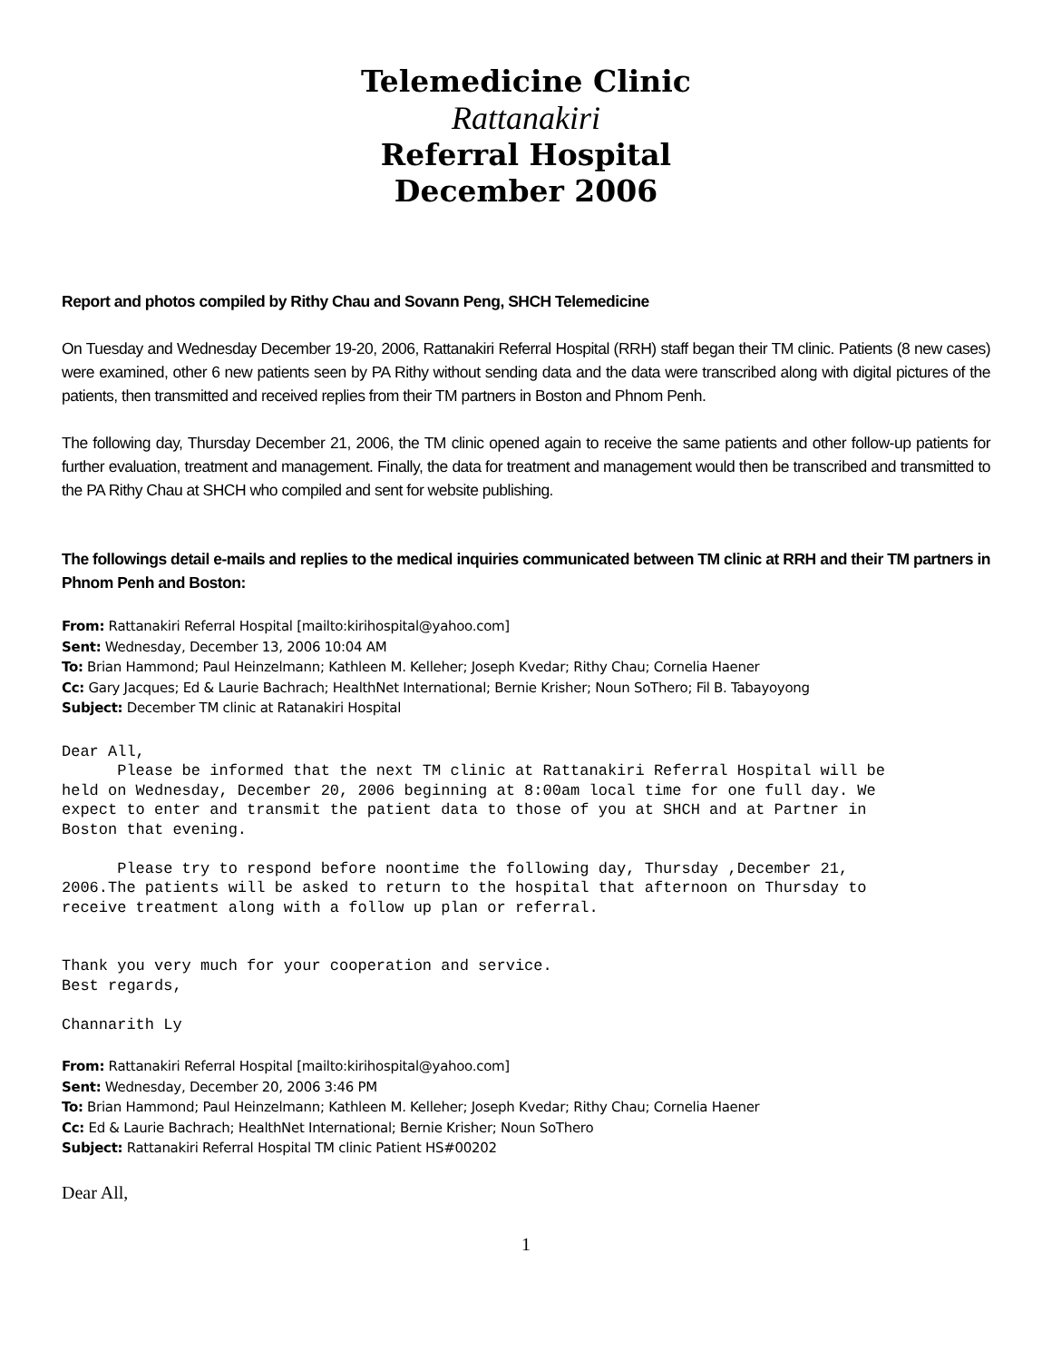Telemedicine Clinic
Rattanakiri
Referral Hospital
December 2006
Report and photos compiled by Rithy Chau and Sovann Peng, SHCH Telemedicine
On Tuesday and Wednesday December 19-20, 2006, Rattanakiri Referral Hospital (RRH) staff began their TM clinic. Patients (8 new cases) were examined, other 6 new patients seen by PA Rithy without sending data and the data were transcribed along with digital pictures of the patients, then transmitted and received replies from their TM partners in Boston and Phnom Penh.
The following day, Thursday December 21, 2006, the TM clinic opened again to receive the same patients and other follow-up patients for further evaluation, treatment and management. Finally, the data for treatment and management would then be transcribed and transmitted to the PA Rithy Chau at SHCH who compiled and sent for website publishing.
The followings detail e-mails and replies to the medical inquiries communicated between TM clinic at RRH and their TM partners in Phnom Penh and Boston:
From: Rattanakiri Referral Hospital [mailto:kirihospital@yahoo.com]
Sent: Wednesday, December 13, 2006 10:04 AM
To: Brian Hammond; Paul Heinzelmann; Kathleen M. Kelleher; Joseph Kvedar; Rithy Chau; Cornelia Haener
Cc: Gary Jacques; Ed & Laurie Bachrach; HealthNet International; Bernie Krisher; Noun SoThero; Fil B. Tabayoyong
Subject: December TM clinic at Ratanakiri Hospital
Dear All,
      Please be informed that the next TM clinic at Rattanakiri Referral Hospital will be
held on Wednesday, December 20, 2006 beginning at 8:00am local time for one full day. We
expect to enter and transmit the patient data to those of you at SHCH and at Partner in
Boston that evening.

      Please try to respond before noontime the following day, Thursday ,December 21,
2006.The patients will be asked to return to the hospital that afternoon on Thursday to
receive treatment along with a follow up plan or referral.


Thank you very much for your cooperation and service.
Best regards,

Channarith Ly
From: Rattanakiri Referral Hospital [mailto:kirihospital@yahoo.com]
Sent: Wednesday, December 20, 2006 3:46 PM
To: Brian Hammond; Paul Heinzelmann; Kathleen M. Kelleher; Joseph Kvedar; Rithy Chau; Cornelia Haener
Cc: Ed & Laurie Bachrach; HealthNet International; Bernie Krisher; Noun SoThero
Subject: Rattanakiri Referral Hospital TM clinic Patient HS#00202
Dear All,
1